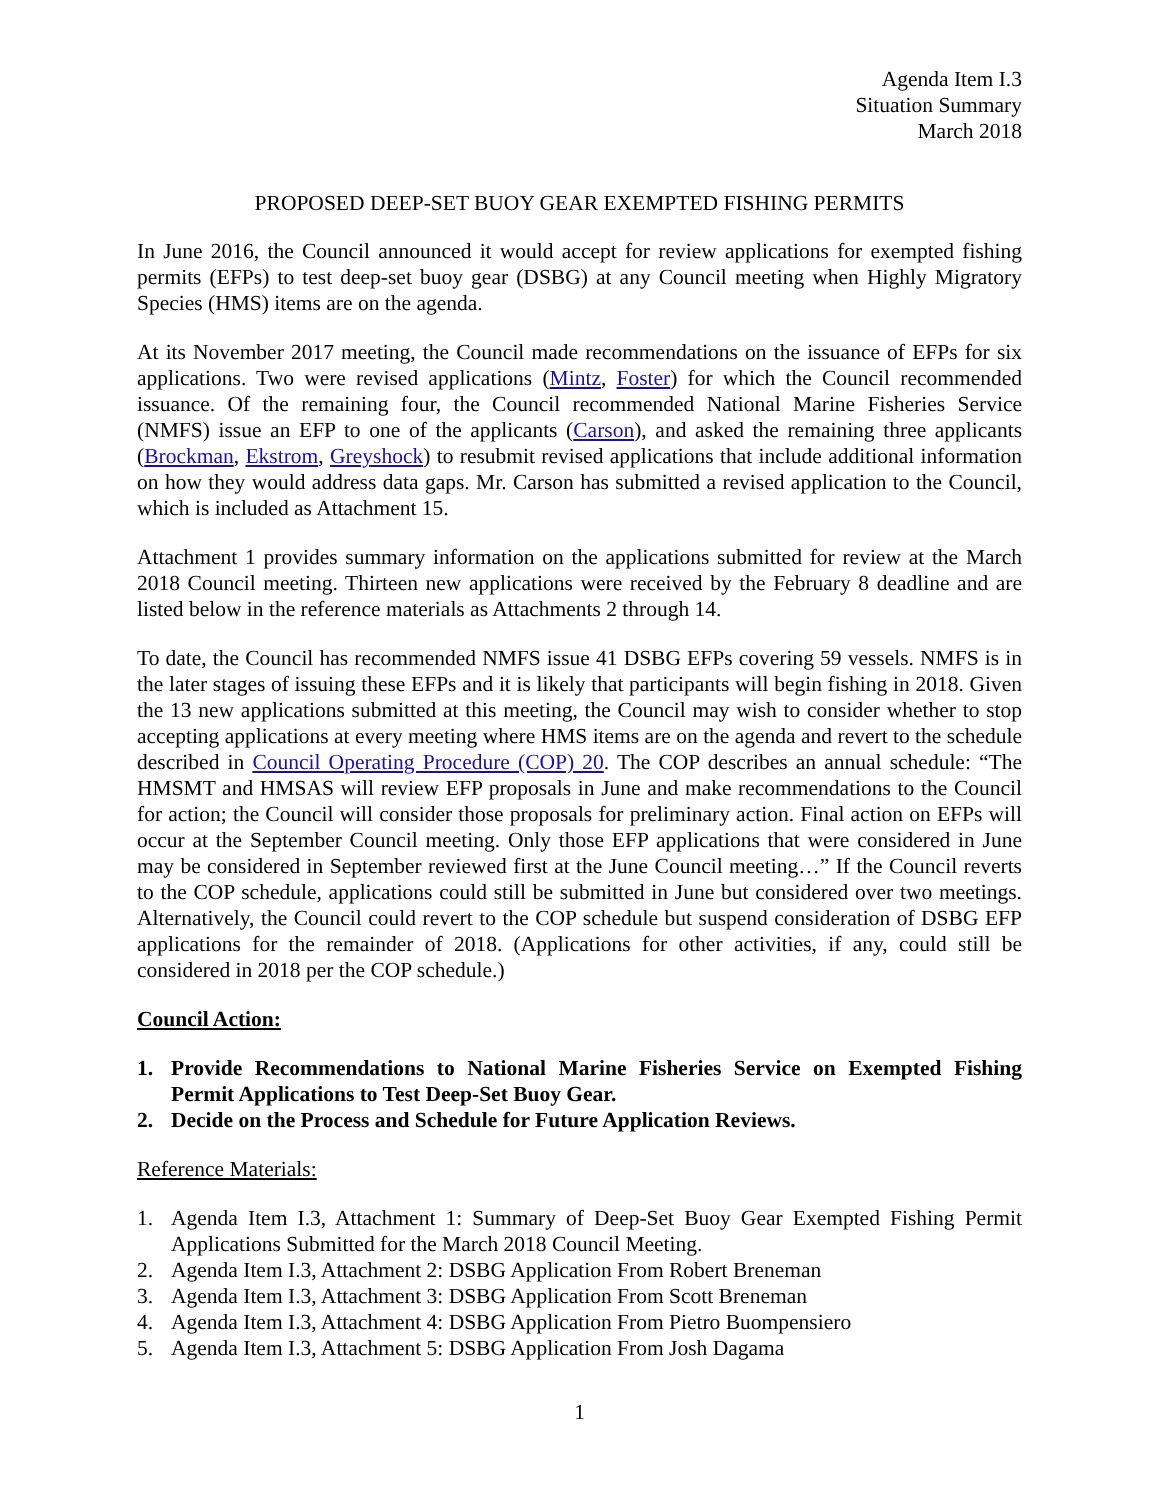Agenda Item I.3
Situation Summary
March 2018
PROPOSED DEEP-SET BUOY GEAR EXEMPTED FISHING PERMITS
In June 2016, the Council announced it would accept for review applications for exempted fishing permits (EFPs) to test deep-set buoy gear (DSBG) at any Council meeting when Highly Migratory Species (HMS) items are on the agenda.
At its November 2017 meeting, the Council made recommendations on the issuance of EFPs for six applications. Two were revised applications (Mintz, Foster) for which the Council recommended issuance. Of the remaining four, the Council recommended National Marine Fisheries Service (NMFS) issue an EFP to one of the applicants (Carson), and asked the remaining three applicants (Brockman, Ekstrom, Greyshock) to resubmit revised applications that include additional information on how they would address data gaps. Mr. Carson has submitted a revised application to the Council, which is included as Attachment 15.
Attachment 1 provides summary information on the applications submitted for review at the March 2018 Council meeting. Thirteen new applications were received by the February 8 deadline and are listed below in the reference materials as Attachments 2 through 14.
To date, the Council has recommended NMFS issue 41 DSBG EFPs covering 59 vessels. NMFS is in the later stages of issuing these EFPs and it is likely that participants will begin fishing in 2018. Given the 13 new applications submitted at this meeting, the Council may wish to consider whether to stop accepting applications at every meeting where HMS items are on the agenda and revert to the schedule described in Council Operating Procedure (COP) 20. The COP describes an annual schedule: “The HMSMT and HMSAS will review EFP proposals in June and make recommendations to the Council for action; the Council will consider those proposals for preliminary action. Final action on EFPs will occur at the September Council meeting. Only those EFP applications that were considered in June may be considered in September reviewed first at the June Council meeting…” If the Council reverts to the COP schedule, applications could still be submitted in June but considered over two meetings. Alternatively, the Council could revert to the COP schedule but suspend consideration of DSBG EFP applications for the remainder of 2018. (Applications for other activities, if any, could still be considered in 2018 per the COP schedule.)
Council Action:
1. Provide Recommendations to National Marine Fisheries Service on Exempted Fishing Permit Applications to Test Deep-Set Buoy Gear.
2. Decide on the Process and Schedule for Future Application Reviews.
Reference Materials:
1. Agenda Item I.3, Attachment 1: Summary of Deep-Set Buoy Gear Exempted Fishing Permit Applications Submitted for the March 2018 Council Meeting.
2. Agenda Item I.3, Attachment 2: DSBG Application From Robert Breneman
3. Agenda Item I.3, Attachment 3: DSBG Application From Scott Breneman
4. Agenda Item I.3, Attachment 4: DSBG Application From Pietro Buompensiero
5. Agenda Item I.3, Attachment 5: DSBG Application From Josh Dagama
1